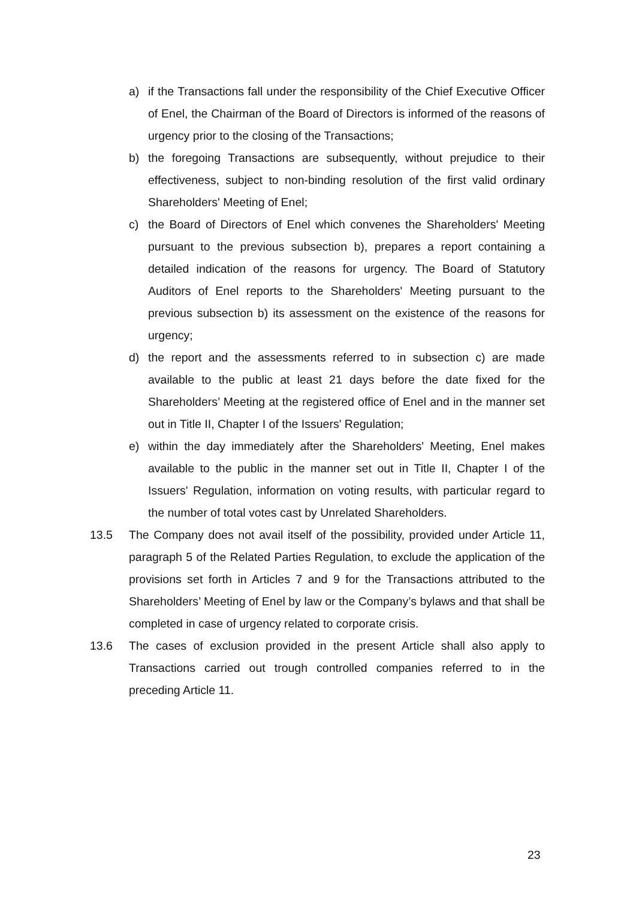a) if the Transactions fall under the responsibility of the Chief Executive Officer of Enel, the Chairman of the Board of Directors is informed of the reasons of urgency prior to the closing of the Transactions;
b) the foregoing Transactions are subsequently, without prejudice to their effectiveness, subject to non-binding resolution of the first valid ordinary Shareholders' Meeting of Enel;
c) the Board of Directors of Enel which convenes the Shareholders' Meeting pursuant to the previous subsection b), prepares a report containing a detailed indication of the reasons for urgency. The Board of Statutory Auditors of Enel reports to the Shareholders' Meeting pursuant to the previous subsection b) its assessment on the existence of the reasons for urgency;
d) the report and the assessments referred to in subsection c) are made available to the public at least 21 days before the date fixed for the Shareholders’ Meeting at the registered office of Enel and in the manner set out in Title II, Chapter I of the Issuers' Regulation;
e) within the day immediately after the Shareholders' Meeting, Enel makes available to the public in the manner set out in Title II, Chapter I of the Issuers' Regulation, information on voting results, with particular regard to the number of total votes cast by Unrelated Shareholders.
13.5 The Company does not avail itself of the possibility, provided under Article 11, paragraph 5 of the Related Parties Regulation, to exclude the application of the provisions set forth in Articles 7 and 9 for the Transactions attributed to the Shareholders’ Meeting of Enel by law or the Company’s bylaws and that shall be completed in case of urgency related to corporate crisis.
13.6 The cases of exclusion provided in the present Article shall also apply to Transactions carried out trough controlled companies referred to in the preceding Article 11.
23